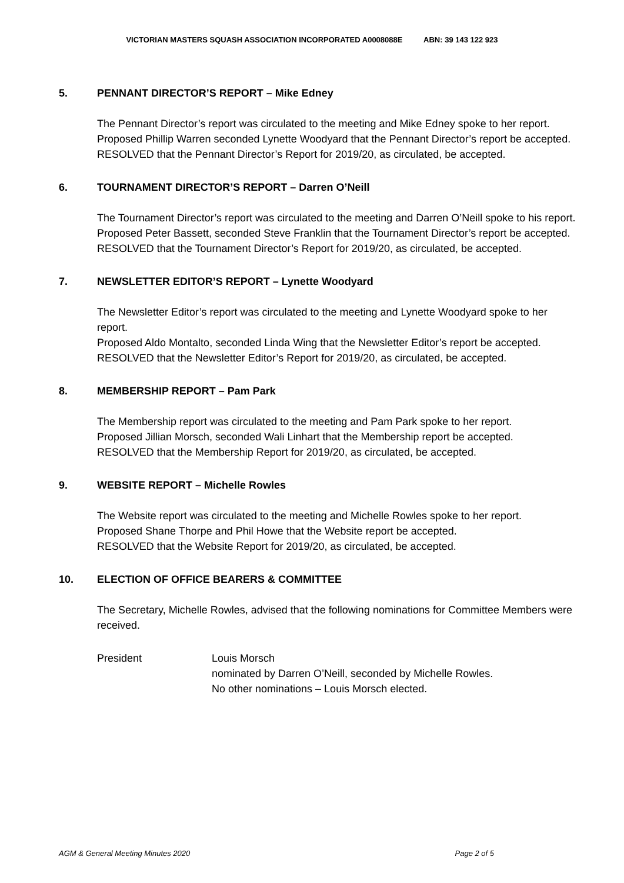VICTORIAN MASTERS SQUASH ASSOCIATION INCORPORATED A0008088E ABN: 39 143 122 923
5. PENNANT DIRECTOR’S REPORT – Mike Edney
The Pennant Director’s report was circulated to the meeting and Mike Edney spoke to her report.
Proposed Phillip Warren seconded Lynette Woodyard that the Pennant Director’s report be accepted.
RESOLVED that the Pennant Director’s Report for 2019/20, as circulated, be accepted.
6. TOURNAMENT DIRECTOR’S REPORT – Darren O’Neill
The Tournament Director’s report was circulated to the meeting and Darren O’Neill spoke to his report.
Proposed Peter Bassett, seconded Steve Franklin that the Tournament Director’s report be accepted.
RESOLVED that the Tournament Director’s Report for 2019/20, as circulated, be accepted.
7. NEWSLETTER EDITOR’S REPORT – Lynette Woodyard
The Newsletter Editor’s report was circulated to the meeting and Lynette Woodyard spoke to her report.
Proposed Aldo Montalto, seconded Linda Wing that the Newsletter Editor’s report be accepted.
RESOLVED that the Newsletter Editor’s Report for 2019/20, as circulated, be accepted.
8. MEMBERSHIP REPORT – Pam Park
The Membership report was circulated to the meeting and Pam Park spoke to her report.
Proposed Jillian Morsch, seconded Wali Linhart that the Membership report be accepted.
RESOLVED that the Membership Report for 2019/20, as circulated, be accepted.
9. WEBSITE REPORT – Michelle Rowles
The Website report was circulated to the meeting and Michelle Rowles spoke to her report.
Proposed Shane Thorpe and Phil Howe that the Website report be accepted.
RESOLVED that the Website Report for 2019/20, as circulated, be accepted.
10. ELECTION OF OFFICE BEARERS & COMMITTEE
The Secretary, Michelle Rowles, advised that the following nominations for Committee Members were received.
President Louis Morsch
nominated by Darren O’Neill, seconded by Michelle Rowles.
No other nominations – Louis Morsch elected.
AGM & General Meeting Minutes 2020 Page 2 of 5